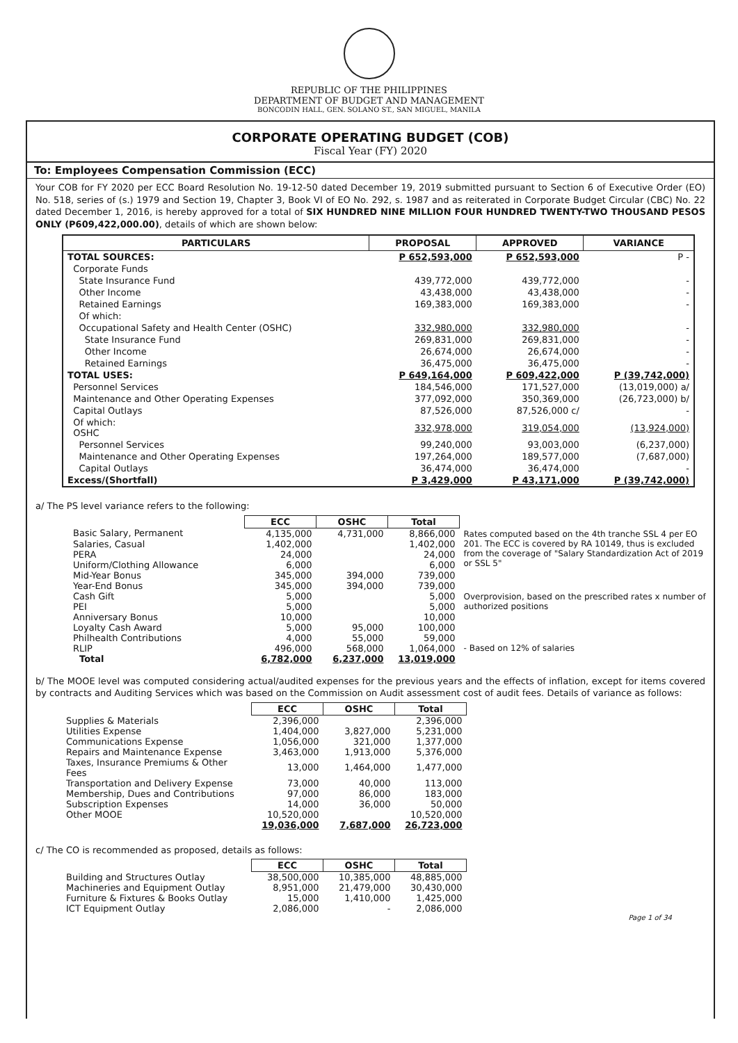REPUBLIC OF THE PHILIPPINES
DEPARTMENT OF BUDGET AND MANAGEMENT
BONCODIN HALL, GEN. SOLANO ST., SAN MIGUEL, MANILA
CORPORATE OPERATING BUDGET (COB)
Fiscal Year (FY) 2020
To: Employees Compensation Commission (ECC)
Your COB for FY 2020 per ECC Board Resolution No. 19-12-50 dated December 19, 2019 submitted pursuant to Section 6 of Executive Order (EO) No. 518, series of (s.) 1979 and Section 19, Chapter 3, Book VI of EO No. 292, s. 1987 and as reiterated in Corporate Budget Circular (CBC) No. 22 dated December 1, 2016, is hereby approved for a total of SIX HUNDRED NINE MILLION FOUR HUNDRED TWENTY-TWO THOUSAND PESOS ONLY (P609,422,000.00), details of which are shown below:
| PARTICULARS | PROPOSAL | APPROVED | VARIANCE |
| --- | --- | --- | --- |
| TOTAL SOURCES: | P 652,593,000 | P 652,593,000 | P - |
| Corporate Funds | | | |
| State Insurance Fund | 439,772,000 | 439,772,000 | - |
| Other Income | 43,438,000 | 43,438,000 | - |
| Retained Earnings | 169,383,000 | 169,383,000 | - |
| Of which: | | | |
| Occupational Safety and Health Center (OSHC) | 332,980,000 | 332,980,000 | - |
| State Insurance Fund | 269,831,000 | 269,831,000 | - |
| Other Income | 26,674,000 | 26,674,000 | - |
| Retained Earnings | 36,475,000 | 36,475,000 | - |
| TOTAL USES: | P 649,164,000 | P 609,422,000 | P (39,742,000) |
| Personnel Services | 184,546,000 | 171,527,000 | (13,019,000) a/ |
| Maintenance and Other Operating Expenses | 377,092,000 | 350,369,000 | (26,723,000) b/ |
| Capital Outlays | 87,526,000 | 87,526,000 c/ | - |
| Of which: OSHC | 332,978,000 | 319,054,000 | (13,924,000) |
| Personnel Services | 99,240,000 | 93,003,000 | (6,237,000) |
| Maintenance and Other Operating Expenses | 197,264,000 | 189,577,000 | (7,687,000) |
| Capital Outlays | 36,474,000 | 36,474,000 | - |
| Excess/(Shortfall) | P 3,429,000 | P 43,171,000 | P (39,742,000) |
a/ The PS level variance refers to the following:
| | ECC | OSHC | Total | |
| Basic Salary, Permanent | 4,135,000 | 4,731,000 | 8,866,000 | Rates computed based on the 4th tranche SSL 4 per EO 201. The ECC is covered by RA 10149, thus is excluded from the coverage of "Salary Standardization Act of 2019 or SSL 5" |
| Salaries, Casual | 1,402,000 | | 1,402,000 | |
| PERA | 24,000 | | 24,000 | |
| Uniform/Clothing Allowance | 6,000 | | 6,000 | |
| Mid-Year Bonus | 345,000 | 394,000 | 739,000 | |
| Year-End Bonus | 345,000 | 394,000 | 739,000 | |
| Cash Gift | 5,000 | | 5,000 | Overprovision, based on the prescribed rates x number of authorized positions |
| PEI | 5,000 | | 5,000 | |
| Anniversary Bonus | 10,000 | | 10,000 | |
| Loyalty Cash Award | 5,000 | 95,000 | 100,000 | |
| Philhealth Contributions | 4,000 | 55,000 | 59,000 | |
| RLIP | 496,000 | 568,000 | 1,064,000 | - Based on 12% of salaries |
| Total | 6,782,000 | 6,237,000 | 13,019,000 | |
b/ The MOOE level was computed considering actual/audited expenses for the previous years and the effects of inflation, except for items covered by contracts and Auditing Services which was based on the Commission on Audit assessment cost of audit fees. Details of variance as follows:
| | ECC | OSHC | Total |
| Supplies & Materials | 2,396,000 | | 2,396,000 |
| Utilities Expense | 1,404,000 | 3,827,000 | 5,231,000 |
| Communications Expense | 1,056,000 | 321,000 | 1,377,000 |
| Repairs and Maintenance Expense | 3,463,000 | 1,913,000 | 5,376,000 |
| Taxes, Insurance Premiums & Other Fees | 13,000 | 1,464,000 | 1,477,000 |
| Transportation and Delivery Expense | 73,000 | 40,000 | 113,000 |
| Membership, Dues and Contributions | 97,000 | 86,000 | 183,000 |
| Subscription Expenses | 14,000 | 36,000 | 50,000 |
| Other MOOE | 10,520,000 | | 10,520,000 |
| | 19,036,000 | 7,687,000 | 26,723,000 |
c/ The CO is recommended as proposed, details as follows:
| | ECC | OSHC | Total |
| Building and Structures Outlay | 38,500,000 | 10,385,000 | 48,885,000 |
| Machineries and Equipment Outlay | 8,951,000 | 21,479,000 | 30,430,000 |
| Furniture & Fixtures & Books Outlay | 15,000 | 1,410,000 | 1,425,000 |
| ICT Equipment Outlay | 2,086,000 | - | 2,086,000 |
Page 1 of 34